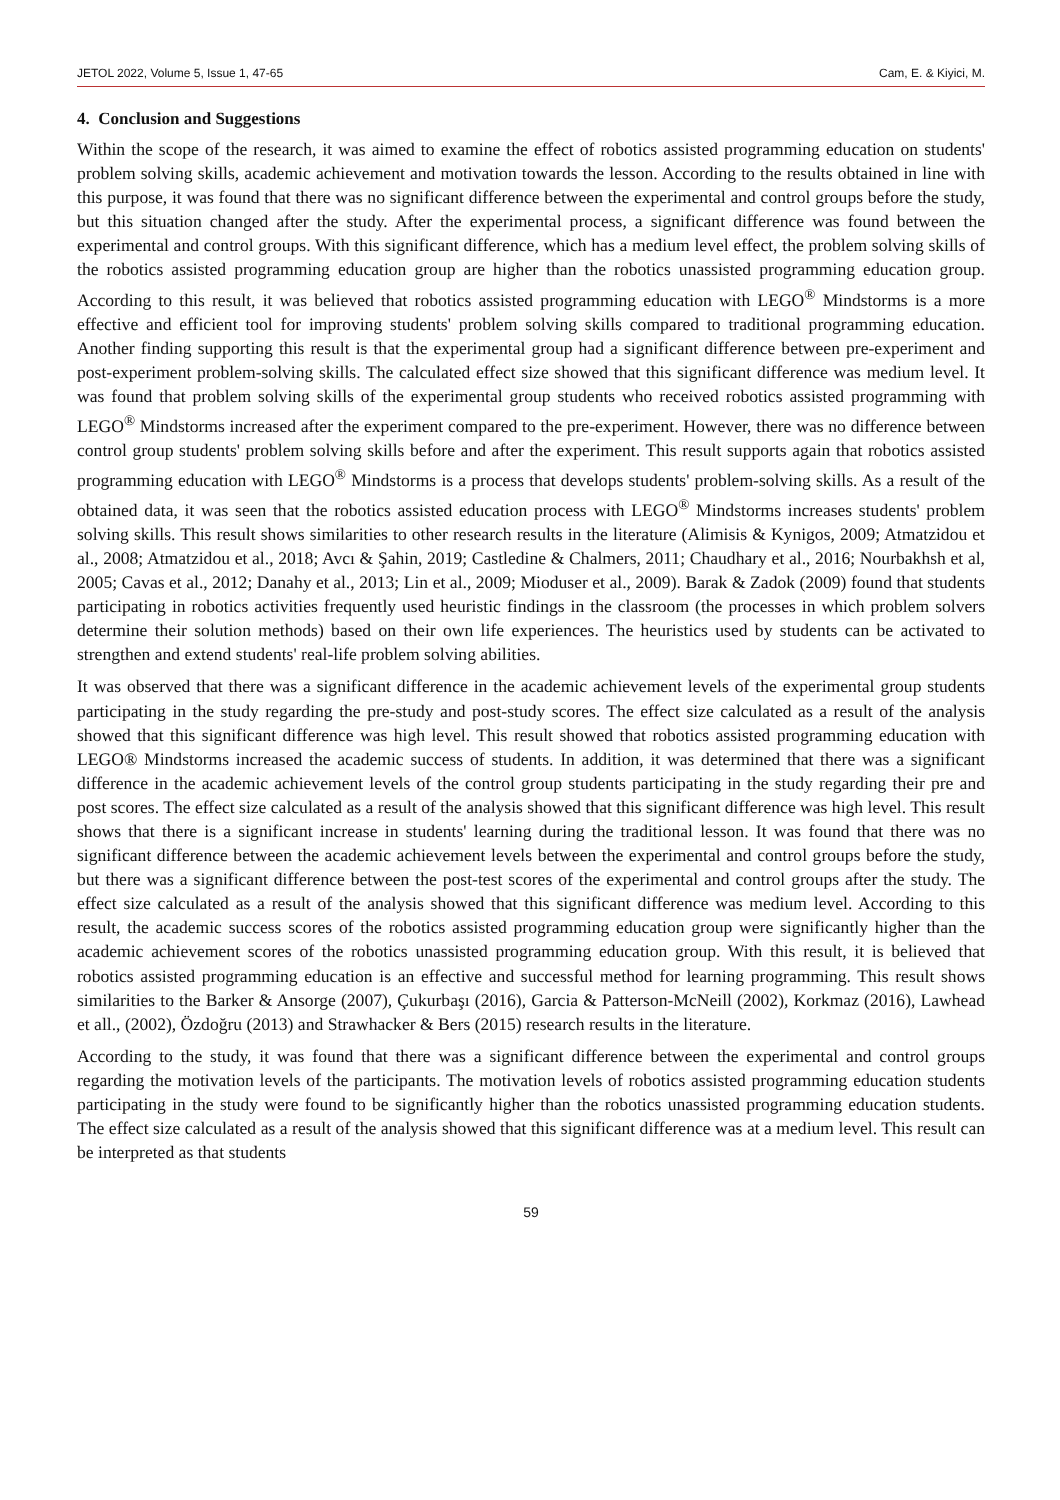JETOL 2022, Volume 5, Issue 1, 47-65 Cam, E. & Kiyici, M.
4. Conclusion and Suggestions
Within the scope of the research, it was aimed to examine the effect of robotics assisted programming education on students' problem solving skills, academic achievement and motivation towards the lesson. According to the results obtained in line with this purpose, it was found that there was no significant difference between the experimental and control groups before the study, but this situation changed after the study. After the experimental process, a significant difference was found between the experimental and control groups. With this significant difference, which has a medium level effect, the problem solving skills of the robotics assisted programming education group are higher than the robotics unassisted programming education group. According to this result, it was believed that robotics assisted programming education with LEGO<sup>®</sup> Mindstorms is a more effective and efficient tool for improving students' problem solving skills compared to traditional programming education. Another finding supporting this result is that the experimental group had a significant difference between pre-experiment and post-experiment problem-solving skills. The calculated effect size showed that this significant difference was medium level. It was found that problem solving skills of the experimental group students who received robotics assisted programming with LEGO<sup>®</sup> Mindstorms increased after the experiment compared to the pre-experiment. However, there was no difference between control group students' problem solving skills before and after the experiment. This result supports again that robotics assisted programming education with LEGO<sup>®</sup> Mindstorms is a process that develops students' problem-solving skills. As a result of the obtained data, it was seen that the robotics assisted education process with LEGO<sup>®</sup> Mindstorms increases students' problem solving skills. This result shows similarities to other research results in the literature (Alimisis & Kynigos, 2009; Atmatzidou et al., 2008; Atmatzidou et al., 2018; Avcı & Şahin, 2019; Castledine & Chalmers, 2011; Chaudhary et al., 2016; Nourbakhsh et al, 2005; Cavas et al., 2012; Danahy et al., 2013; Lin et al., 2009; Mioduser et al., 2009). Barak & Zadok (2009) found that students participating in robotics activities frequently used heuristic findings in the classroom (the processes in which problem solvers determine their solution methods) based on their own life experiences. The heuristics used by students can be activated to strengthen and extend students' real-life problem solving abilities.
It was observed that there was a significant difference in the academic achievement levels of the experimental group students participating in the study regarding the pre-study and post-study scores. The effect size calculated as a result of the analysis showed that this significant difference was high level. This result showed that robotics assisted programming education with LEGO® Mindstorms increased the academic success of students. In addition, it was determined that there was a significant difference in the academic achievement levels of the control group students participating in the study regarding their pre and post scores. The effect size calculated as a result of the analysis showed that this significant difference was high level. This result shows that there is a significant increase in students' learning during the traditional lesson. It was found that there was no significant difference between the academic achievement levels between the experimental and control groups before the study, but there was a significant difference between the post-test scores of the experimental and control groups after the study. The effect size calculated as a result of the analysis showed that this significant difference was medium level. According to this result, the academic success scores of the robotics assisted programming education group were significantly higher than the academic achievement scores of the robotics unassisted programming education group. With this result, it is believed that robotics assisted programming education is an effective and successful method for learning programming. This result shows similarities to the Barker & Ansorge (2007), Çukurbaşı (2016), Garcia & Patterson-McNeill (2002), Korkmaz (2016), Lawhead et all., (2002), Özdoğru (2013) and Strawhacker & Bers (2015) research results in the literature.
According to the study, it was found that there was a significant difference between the experimental and control groups regarding the motivation levels of the participants. The motivation levels of robotics assisted programming education students participating in the study were found to be significantly higher than the robotics unassisted programming education students. The effect size calculated as a result of the analysis showed that this significant difference was at a medium level. This result can be interpreted as that students
59